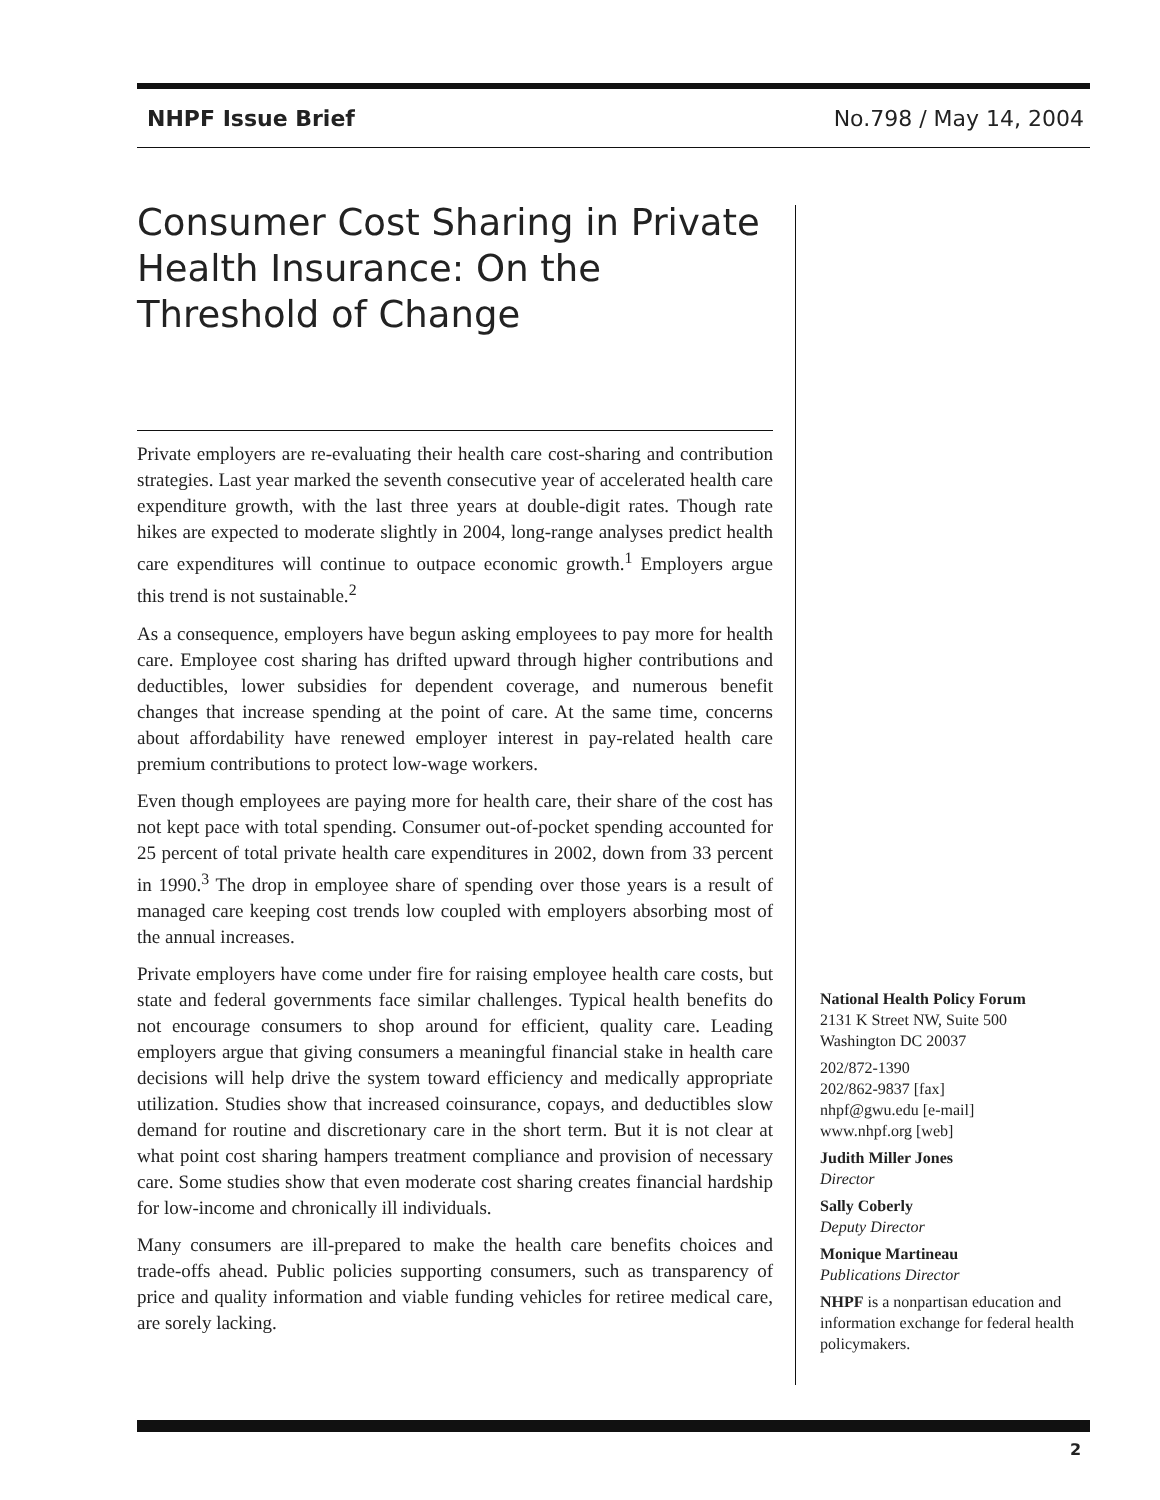NHPF Issue Brief No.798 / May 14, 2004
Consumer Cost Sharing in Private Health Insurance: On the Threshold of Change
Private employers are re-evaluating their health care cost-sharing and contribution strategies. Last year marked the seventh consecutive year of accelerated health care expenditure growth, with the last three years at double-digit rates. Though rate hikes are expected to moderate slightly in 2004, long-range analyses predict health care expenditures will continue to outpace economic growth.<sup>1</sup> Employers argue this trend is not sustainable.<sup>2</sup>
As a consequence, employers have begun asking employees to pay more for health care. Employee cost sharing has drifted upward through higher contributions and deductibles, lower subsidies for dependent coverage, and numerous benefit changes that increase spending at the point of care. At the same time, concerns about affordability have renewed employer interest in pay-related health care premium contributions to protect low-wage workers.
Even though employees are paying more for health care, their share of the cost has not kept pace with total spending. Consumer out-of-pocket spending accounted for 25 percent of total private health care expenditures in 2002, down from 33 percent in 1990.<sup>3</sup> The drop in employee share of spending over those years is a result of managed care keeping cost trends low coupled with employers absorbing most of the annual increases.
Private employers have come under fire for raising employee health care costs, but state and federal governments face similar challenges. Typical health benefits do not encourage consumers to shop around for efficient, quality care. Leading employers argue that giving consumers a meaningful financial stake in health care decisions will help drive the system toward efficiency and medically appropriate utilization. Studies show that increased coinsurance, copays, and deductibles slow demand for routine and discretionary care in the short term. But it is not clear at what point cost sharing hampers treatment compliance and provision of necessary care. Some studies show that even moderate cost sharing creates financial hardship for low-income and chronically ill individuals.
Many consumers are ill-prepared to make the health care benefits choices and trade-offs ahead. Public policies supporting consumers, such as transparency of price and quality information and viable funding vehicles for retiree medical care, are sorely lacking.
National Health Policy Forum
2131 K Street NW, Suite 500
Washington DC 20037
202/872-1390
202/862-9837 [fax]
nhpf@gwu.edu [e-mail]
www.nhpf.org [web]
Judith Miller Jones
Director
Sally Coberly
Deputy Director
Monique Martineau
Publications Director
NHPF is a nonpartisan education and information exchange for federal health policymakers.
2